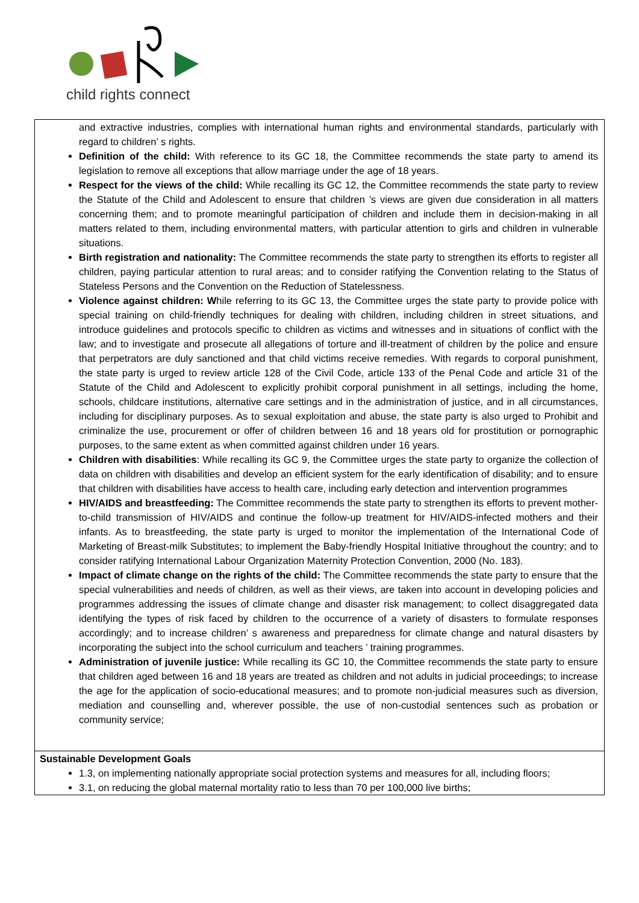child rights connect
| and extractive industries, complies with international human rights and environmental standards, particularly with regard to children’ s rights. Definition of the child: With reference to its GC 18, the Committee recommends the state party to amend its legislation to remove all exceptions that allow marriage under the age of 18 years. Respect for the views of the child: While recalling its GC 12, the Committee recommends the state party to review the Statute of the Child and Adolescent to ensure that children ’s views are given due consideration in all matters concerning them; and to promote meaningful participation of children and include them in decision-making in all matters related to them, including environmental matters, with particular attention to girls and children in vulnerable situations. Birth registration and nationality: The Committee recommends the state party to strengthen its efforts to register all children, paying particular attention to rural areas; and to consider ratifying the Convention relating to the Status of Stateless Persons and the Convention on the Reduction of Statelessness. Violence against children: W hile referring to its GC 13, the Committee urges the state party to provide police with special training on child-friendly techniques for dealing with children, including children in street situations, and introduce guidelines and protocols specific to children as victims and witnesses and in situations of conflict with the law; and to investigate and prosecute all allegations of torture and ill-treatment of children by the police and ensure that perpetrators are duly sanctioned and that child victims receive remedies. With regards to corporal punishment, the state party is urged to review article 128 of the Civil Code, article 133 of the Penal Code and article 31 of the Statute of the Child and Adolescent to explicitly prohibit corporal punishment in all settings, including the home, schools, childcare institutions, alternative care settings and in the administration of justice, and in all circumstances, including for disciplinary purposes. As to sexual exploitation and abuse, the state party is also urged to Prohibit and criminalize the use, procurement or offer of children between 16 and 18 years old for prostitution or pornographic purposes, to the same extent as when committed against children under 16 years. Children with disabilities : While recalling its GC 9, the Committee urges the state party to organize the collection of data on children with disabilities and develop an efficient system for the early identification of disability; and to ensure that children with disabilities have access to health care, including early detection and intervention programmes HIV/AIDS and breastfeeding: The Committee recommends the state party to strengthen its efforts to prevent mother-to-child transmission of HIV/AIDS and continue the follow-up treatment for HIV/AIDS-infected mothers and their infants. As to breastfeeding, the state party is urged to monitor the implementation of the International Code of Marketing of Breast-milk Substitutes; to implement the Baby-friendly Hospital Initiative throughout the country; and to consider ratifying International Labour Organization Maternity Protection Convention, 2000 (No. 183). Impact of climate change on the rights of the child: The Committee recommends the state party to ensure that the special vulnerabilities and needs of children, as well as their views, are taken into account in developing policies and programmes addressing the issues of climate change and disaster risk management; to collect disaggregated data identifying the types of risk faced by children to the occurrence of a variety of disasters to formulate responses accordingly; and to increase children’ s awareness and preparedness for climate change and natural disasters by incorporating the subject into the school curriculum and teachers ’ training programmes. Administration of juvenile justice: While recalling its GC 10, the Committee recommends the state party to ensure that children aged between 16 and 18 years are treated as children and not adults in judicial proceedings; to increase the age for the application of socio-educational measures; and to promote non-judicial measures such as diversion, mediation and counselling and, wherever possible, the use of non-custodial sentences such as probation or community service; |
| Sustainable Development Goals 1.3, on implementing nationally appropriate social protection systems and measures for all, including floors; 3.1, on reducing the global maternal mortality ratio to less than 70 per 100,000 live births; |